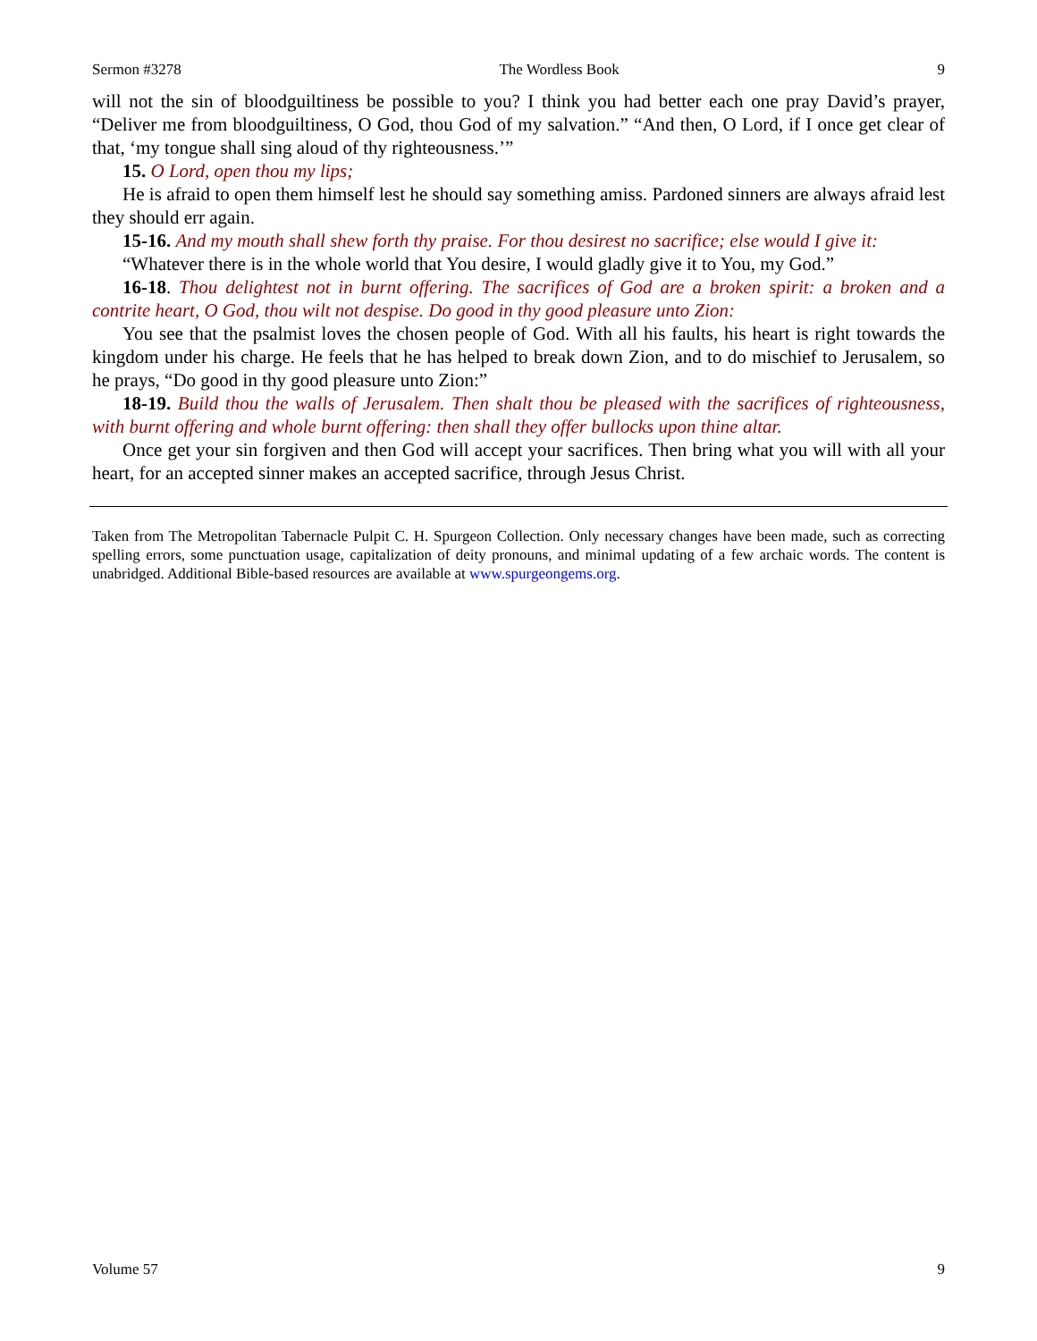Sermon #3278 The Wordless Book 9
will not the sin of bloodguiltiness be possible to you? I think you had better each one pray David’s prayer, “Deliver me from bloodguiltiness, O God, thou God of my salvation.” “And then, O Lord, if I once get clear of that, ‘my tongue shall sing aloud of thy righteousness.’”
15. O Lord, open thou my lips;
He is afraid to open them himself lest he should say something amiss. Pardoned sinners are always afraid lest they should err again.
15-16. And my mouth shall shew forth thy praise. For thou desirest no sacrifice; else would I give it:
“Whatever there is in the whole world that You desire, I would gladly give it to You, my God.”
16-18. Thou delightest not in burnt offering. The sacrifices of God are a broken spirit: a broken and a contrite heart, O God, thou wilt not despise. Do good in thy good pleasure unto Zion:
You see that the psalmist loves the chosen people of God. With all his faults, his heart is right towards the kingdom under his charge. He feels that he has helped to break down Zion, and to do mischief to Jerusalem, so he prays, “Do good in thy good pleasure unto Zion:”
18-19. Build thou the walls of Jerusalem. Then shalt thou be pleased with the sacrifices of righteousness, with burnt offering and whole burnt offering: then shall they offer bullocks upon thine altar.
Once get your sin forgiven and then God will accept your sacrifices. Then bring what you will with all your heart, for an accepted sinner makes an accepted sacrifice, through Jesus Christ.
Taken from The Metropolitan Tabernacle Pulpit C. H. Spurgeon Collection. Only necessary changes have been made, such as correcting spelling errors, some punctuation usage, capitalization of deity pronouns, and minimal updating of a few archaic words. The content is unabridged. Additional Bible-based resources are available at www.spurgeongems.org.
Volume 57 9